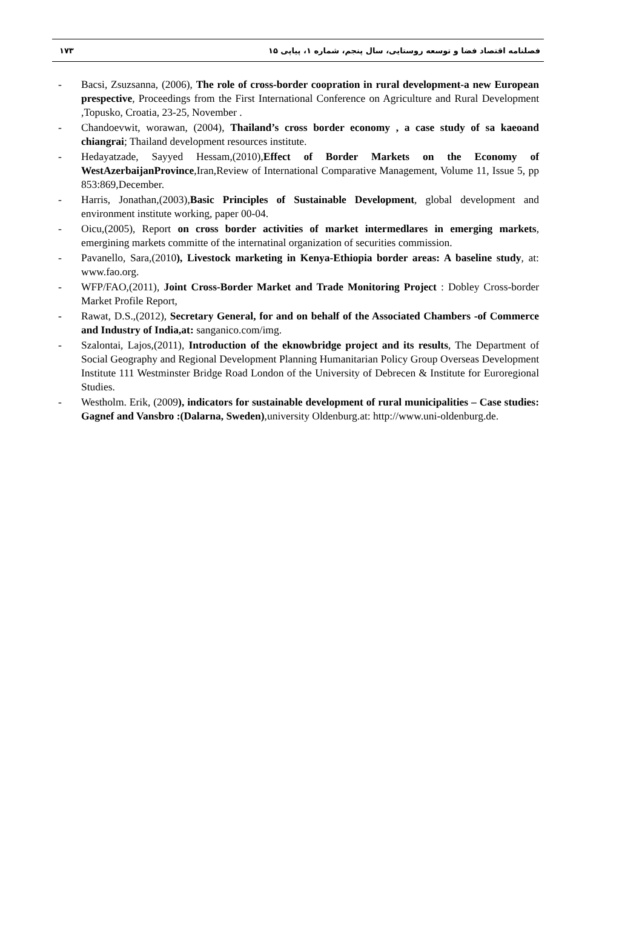۱۷۳ فصلنامه اقتصاد فضا و توسعه روستایی، سال پنجم، شماره ۱، پیاپی ۱۵
- Bacsi, Zsuzsanna, (2006), The role of cross-border coopration in rural development-a new European prespective, Proceedings from the First International Conference on Agriculture and Rural Development ,Topusko, Croatia, 23-25, November .
- Chandoevwit, worawan, (2004), Thailand’s cross border economy , a case study of sa kaeoand chiangrai; Thailand development resources institute.
- Hedayatzade, Sayyed Hessam,(2010),Effect of Border Markets on the Economy of WestAzerbaijanProvince,Iran,Review of International Comparative Management, Volume 11, Issue 5, pp 853:869,December.
- Harris, Jonathan,(2003),Basic Principles of Sustainable Development, global development and environment institute working, paper 00-04.
- Oicu,(2005), Report on cross border activities of market intermedlares in emerging markets, emergining markets committe of the internatinal organization of securities commission.
- Pavanello, Sara,(2010), Livestock marketing in Kenya-Ethiopia border areas: A baseline study, at: www.fao.org.
- WFP/FAO,(2011), Joint Cross-Border Market and Trade Monitoring Project : Dobley Cross-border Market Profile Report,
- Rawat, D.S.,(2012), Secretary General, for and on behalf of the Associated Chambers -of Commerce and Industry of India,at: sanganico.com/img.
- Szalontai, Lajos,(2011), Introduction of the eknowbridge project and its results, The Department of Social Geography and Regional Development Planning Humanitarian Policy Group Overseas Development Institute 111 Westminster Bridge Road London of the University of Debrecen & Institute for Euroregional Studies.
- Westholm. Erik, (2009), indicators for sustainable development of rural municipalities – Case studies: Gagnef and Vansbro :(Dalarna, Sweden),university Oldenburg.at: http://www.uni-oldenburg.de.